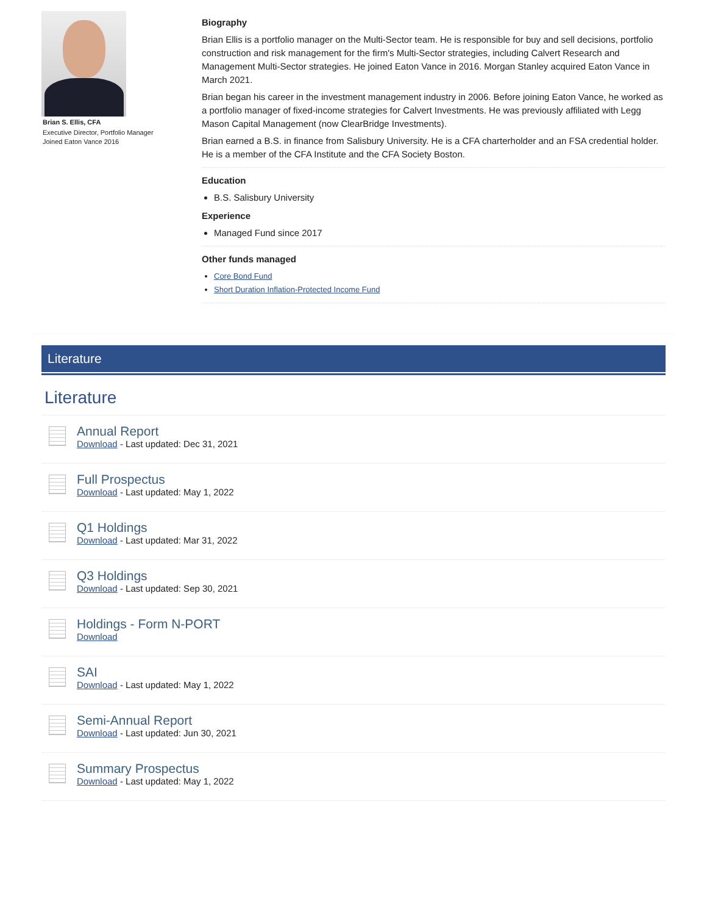Brian S. Ellis, CFA
Executive Director, Portfolio Manager
Joined Eaton Vance 2016
Biography
Brian Ellis is a portfolio manager on the Multi-Sector team. He is responsible for buy and sell decisions, portfolio construction and risk management for the firm's Multi-Sector strategies, including Calvert Research and Management Multi-Sector strategies. He joined Eaton Vance in 2016. Morgan Stanley acquired Eaton Vance in March 2021.
Brian began his career in the investment management industry in 2006. Before joining Eaton Vance, he worked as a portfolio manager of fixed-income strategies for Calvert Investments. He was previously affiliated with Legg Mason Capital Management (now ClearBridge Investments).
Brian earned a B.S. in finance from Salisbury University. He is a CFA charterholder and an FSA credential holder. He is a member of the CFA Institute and the CFA Society Boston.
Education
B.S. Salisbury University
Experience
Managed Fund since 2017
Other funds managed
Core Bond Fund
Short Duration Inflation-Protected Income Fund
Literature
Literature
Annual Report
Download - Last updated: Dec 31, 2021
Full Prospectus
Download - Last updated: May 1, 2022
Q1 Holdings
Download - Last updated: Mar 31, 2022
Q3 Holdings
Download - Last updated: Sep 30, 2021
Holdings - Form N-PORT
Download
SAI
Download - Last updated: May 1, 2022
Semi-Annual Report
Download - Last updated: Jun 30, 2021
Summary Prospectus
Download - Last updated: May 1, 2022